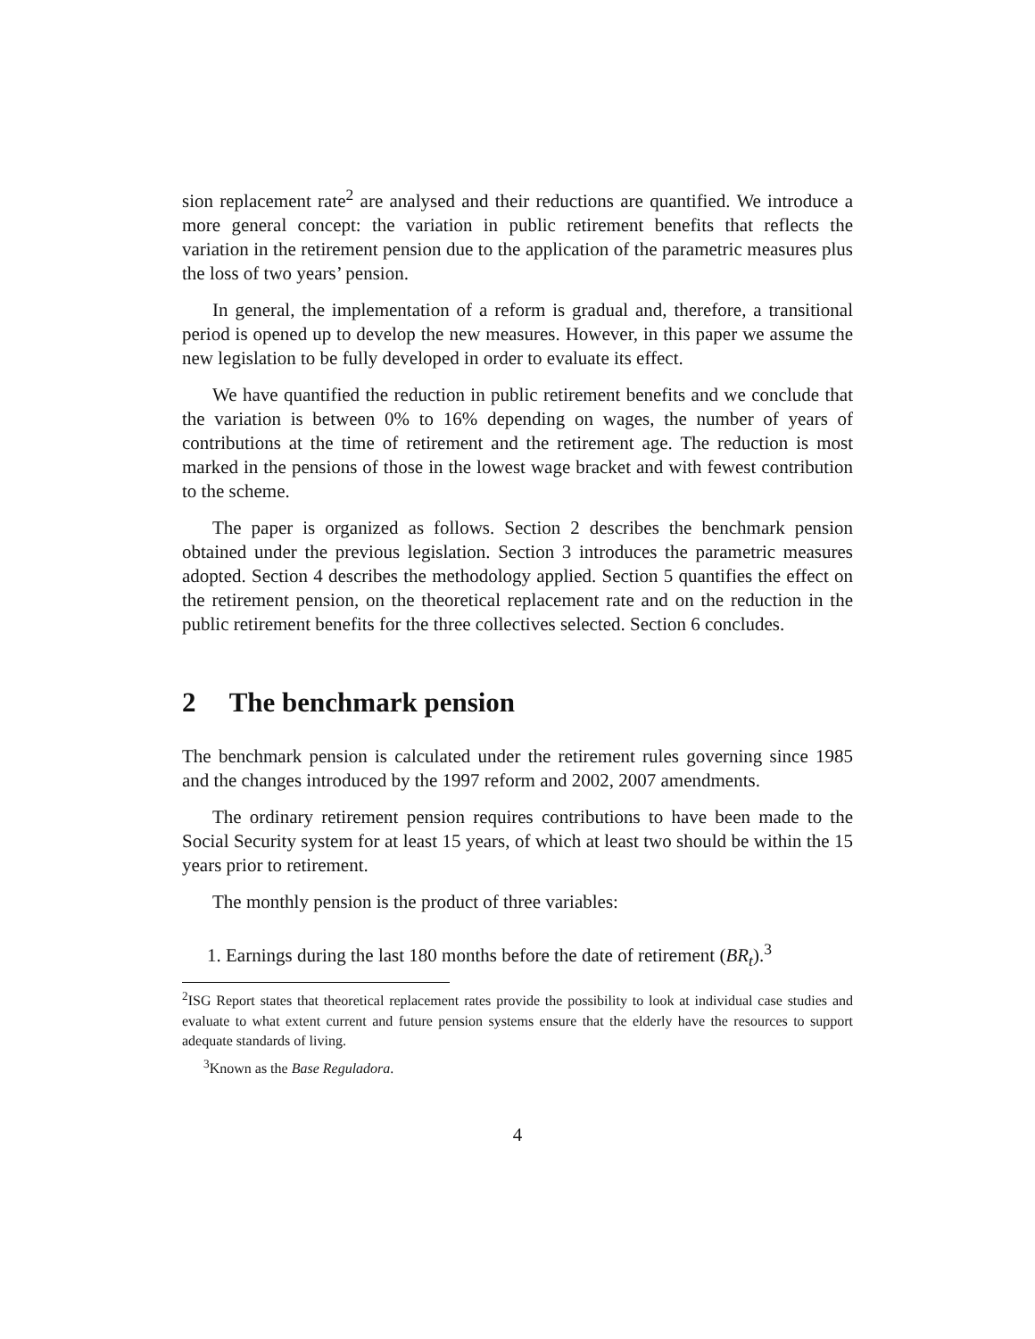sion replacement rate<sup>2</sup> are analysed and their reductions are quantified. We introduce a more general concept: the variation in public retirement benefits that reflects the variation in the retirement pension due to the application of the parametric measures plus the loss of two years’ pension.
In general, the implementation of a reform is gradual and, therefore, a transitional period is opened up to develop the new measures. However, in this paper we assume the new legislation to be fully developed in order to evaluate its effect.
We have quantified the reduction in public retirement benefits and we conclude that the variation is between 0% to 16% depending on wages, the number of years of contributions at the time of retirement and the retirement age. The reduction is most marked in the pensions of those in the lowest wage bracket and with fewest contribution to the scheme.
The paper is organized as follows. Section 2 describes the benchmark pension obtained under the previous legislation. Section 3 introduces the parametric measures adopted. Section 4 describes the methodology applied. Section 5 quantifies the effect on the retirement pension, on the theoretical replacement rate and on the reduction in the public retirement benefits for the three collectives selected. Section 6 concludes.
2 The benchmark pension
The benchmark pension is calculated under the retirement rules governing since 1985 and the changes introduced by the 1997 reform and 2002, 2007 amendments.
The ordinary retirement pension requires contributions to have been made to the Social Security system for at least 15 years, of which at least two should be within the 15 years prior to retirement.
The monthly pension is the product of three variables:
1. Earnings during the last 180 months before the date of retirement (BR<sub>t</sub>).<sup>3</sup>
<sup>2</sup> ISG Report states that theoretical replacement rates provide the possibility to look at individual case studies and evaluate to what extent current and future pension systems ensure that the elderly have the resources to support adequate standards of living.
<sup>3</sup> Known as the Base Reguladora.
4